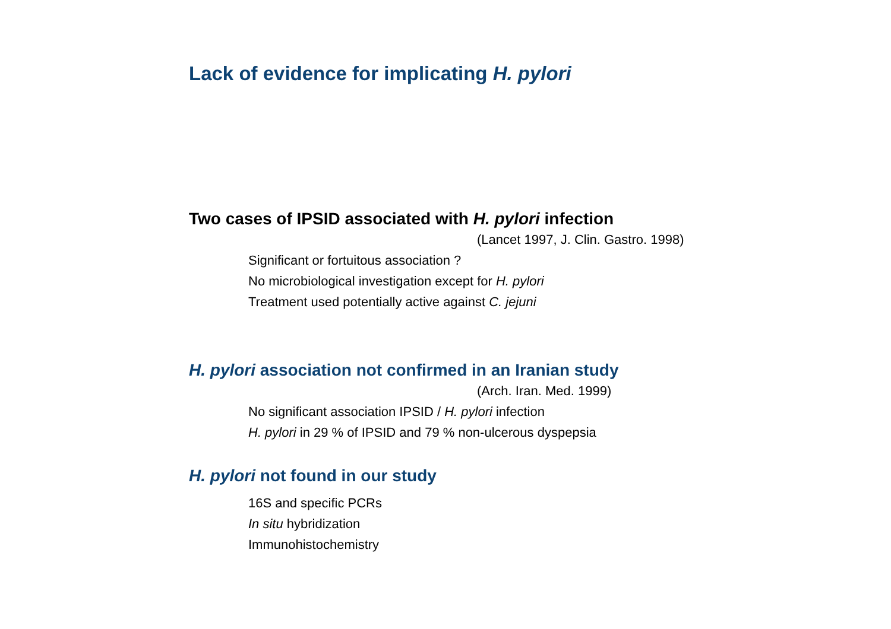Lack of evidence for implicating H. pylori
Two cases of IPSID associated with H. pylori infection
(Lancet 1997, J. Clin. Gastro. 1998)
Significant or fortuitous association ?
No microbiological investigation except for H. pylori
Treatment used potentially active against C. jejuni
H. pylori association not confirmed in an Iranian study
(Arch. Iran. Med. 1999)
No significant association IPSID / H. pylori infection
H. pylori in 29 % of IPSID and 79 % non-ulcerous dyspepsia
H. pylori not found in our study
16S and specific PCRs
In situ hybridization
Immunohistochemistry